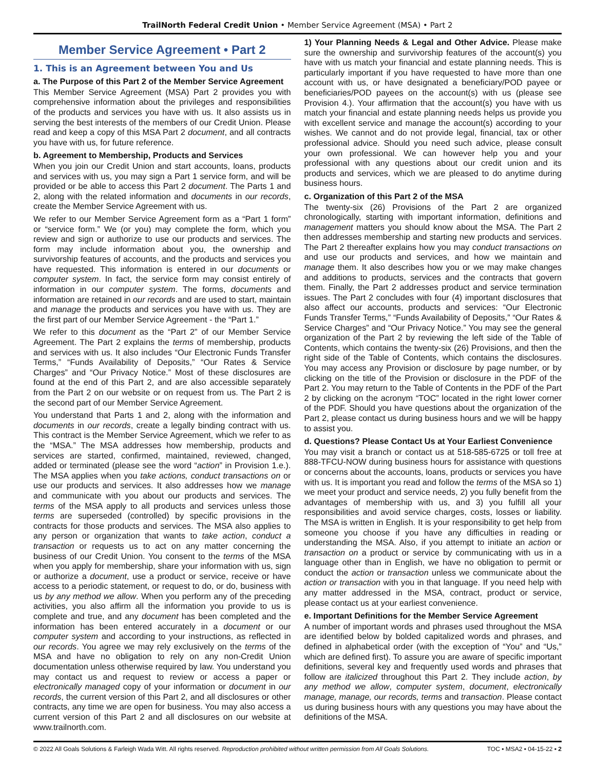TrailNorth Federal Credit Union • Member Service Agreement (MSA) • Part 2
Member Service Agreement • Part 2
1. This is an Agreement between You and Us
a. The Purpose of this Part 2 of the Member Service Agreement
This Member Service Agreement (MSA) Part 2 provides you with comprehensive information about the privileges and responsibilities of the products and services you have with us. It also assists us in serving the best interests of the members of our Credit Union. Please read and keep a copy of this MSA Part 2 document, and all contracts you have with us, for future reference.
b. Agreement to Membership, Products and Services
When you join our Credit Union and start accounts, loans, products and services with us, you may sign a Part 1 service form, and will be provided or be able to access this Part 2 document. The Parts 1 and 2, along with the related information and documents in our records, create the Member Service Agreement with us.
We refer to our Member Service Agreement form as a “Part 1 form” or “service form.” We (or you) may complete the form, which you review and sign or authorize to use our products and services. The form may include information about you, the ownership and survivorship features of accounts, and the products and services you have requested. This information is entered in our documents or computer system. In fact, the service form may consist entirely of information in our computer system. The forms, documents and information are retained in our records and are used to start, maintain and manage the products and services you have with us. They are the first part of our Member Service Agreement - the “Part 1.”
We refer to this document as the “Part 2” of our Member Service Agreement. The Part 2 explains the terms of membership, products and services with us. It also includes “Our Electronic Funds Transfer Terms,” “Funds Availability of Deposits,” “Our Rates & Service Charges” and “Our Privacy Notice.” Most of these disclosures are found at the end of this Part 2, and are also accessible separately from the Part 2 on our website or on request from us. The Part 2 is the second part of our Member Service Agreement.
You understand that Parts 1 and 2, along with the information and documents in our records, create a legally binding contract with us. This contract is the Member Service Agreement, which we refer to as the “MSA.” The MSA addresses how membership, products and services are started, confirmed, maintained, reviewed, changed, added or terminated (please see the word “action” in Provision 1.e.). The MSA applies when you take actions, conduct transactions on or use our products and services. It also addresses how we manage and communicate with you about our products and services. The terms of the MSA apply to all products and services unless those terms are superseded (controlled) by specific provisions in the contracts for those products and services. The MSA also applies to any person or organization that wants to take action, conduct a transaction or requests us to act on any matter concerning the business of our Credit Union. You consent to the terms of the MSA when you apply for membership, share your information with us, sign or authorize a document, use a product or service, receive or have access to a periodic statement, or request to do, or do, business with us by any method we allow. When you perform any of the preceding activities, you also affirm all the information you provide to us is complete and true, and any document has been completed and the information has been entered accurately in a document or our computer system and according to your instructions, as reflected in our records. You agree we may rely exclusively on the terms of the MSA and have no obligation to rely on any non-Credit Union documentation unless otherwise required by law. You understand you may contact us and request to review or access a paper or electronically managed copy of your information or document in our records, the current version of this Part 2, and all disclosures or other contracts, any time we are open for business. You may also access a current version of this Part 2 and all disclosures on our website at www.trailnorth.com.
1) Your Planning Needs & Legal and Other Advice. Please make sure the ownership and survivorship features of the account(s) you have with us match your financial and estate planning needs. This is particularly important if you have requested to have more than one account with us, or have designated a beneficiary/POD payee or beneficiaries/POD payees on the account(s) with us (please see Provision 4.). Your affirmation that the account(s) you have with us match your financial and estate planning needs helps us provide you with excellent service and manage the account(s) according to your wishes. We cannot and do not provide legal, financial, tax or other professional advice. Should you need such advice, please consult your own professional. We can however help you and your professional with any questions about our credit union and its products and services, which we are pleased to do anytime during business hours.
c. Organization of this Part 2 of the MSA
The twenty-six (26) Provisions of the Part 2 are organized chronologically, starting with important information, definitions and management matters you should know about the MSA. The Part 2 then addresses membership and starting new products and services. The Part 2 thereafter explains how you may conduct transactions on and use our products and services, and how we maintain and manage them. It also describes how you or we may make changes and additions to products, services and the contracts that govern them. Finally, the Part 2 addresses product and service termination issues. The Part 2 concludes with four (4) important disclosures that also affect our accounts, products and services: “Our Electronic Funds Transfer Terms,” “Funds Availability of Deposits,” “Our Rates & Service Charges” and “Our Privacy Notice.” You may see the general organization of the Part 2 by reviewing the left side of the Table of Contents, which contains the twenty-six (26) Provisions, and then the right side of the Table of Contents, which contains the disclosures. You may access any Provision or disclosure by page number, or by clicking on the title of the Provision or disclosure in the PDF of the Part 2. You may return to the Table of Contents in the PDF of the Part 2 by clicking on the acronym “TOC” located in the right lower corner of the PDF. Should you have questions about the organization of the Part 2, please contact us during business hours and we will be happy to assist you.
d. Questions? Please Contact Us at Your Earliest Convenience
You may visit a branch or contact us at 518-585-6725 or toll free at 888-TFCU-NOW during business hours for assistance with questions or concerns about the accounts, loans, products or services you have with us. It is important you read and follow the terms of the MSA so 1) we meet your product and service needs, 2) you fully benefit from the advantages of membership with us, and 3) you fulfill all your responsibilities and avoid service charges, costs, losses or liability. The MSA is written in English. It is your responsibility to get help from someone you choose if you have any difficulties in reading or understanding the MSA. Also, if you attempt to initiate an action or transaction on a product or service by communicating with us in a language other than in English, we have no obligation to permit or conduct the action or transaction unless we communicate about the action or transaction with you in that language. If you need help with any matter addressed in the MSA, contract, product or service, please contact us at your earliest convenience.
e. Important Definitions for the Member Service Agreement
A number of important words and phrases used throughout the MSA are identified below by bolded capitalized words and phrases, and defined in alphabetical order (with the exception of “You” and “Us,” which are defined first). To assure you are aware of specific important definitions, several key and frequently used words and phrases that follow are italicized throughout this Part 2. They include action, by any method we allow, computer system, document, electronically manage, manage, our records, terms and transaction. Please contact us during business hours with any questions you may have about the definitions of the MSA.
© 2022 All Goals Solutions & Farleigh Wada Witt. All rights reserved. Reproduction prohibited without written permission from All Goals Solutions. TOC ▪ MSA2 ▪ 04-15-22 ▪ 2